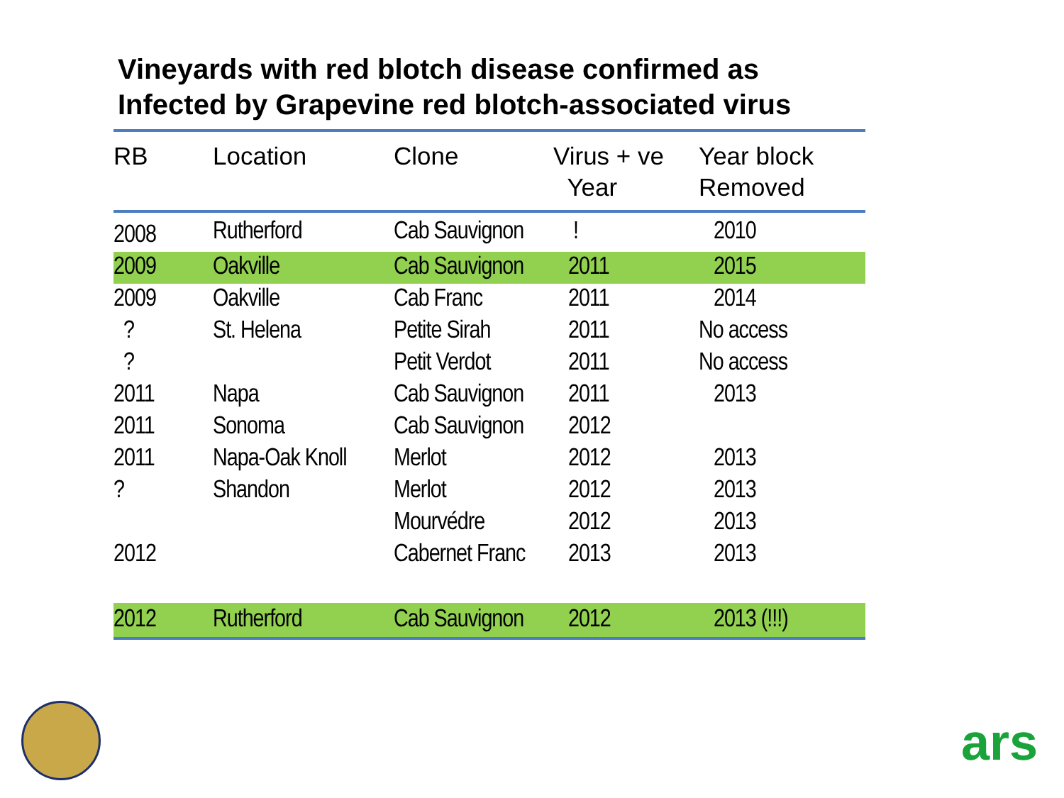Vineyards with red blotch disease confirmed as
Infected by Grapevine red blotch-associated virus
| RB | Location | Clone | Virus + ve Year | Year block Removed |
| --- | --- | --- | --- | --- |
| 2008 | Rutherford | Cab Sauvignon | ! | 2010 |
| 2009 | Oakville | Cab Sauvignon | 2011 | 2015 |
| 2009 | Oakville | Cab Franc | 2011 | 2014 |
| ? | St. Helena | Petite Sirah | 2011 | No access |
| ? | | Petit Verdot | 2011 | No access |
| 2011 | Napa | Cab Sauvignon | 2011 | 2013 |
| 2011 | Sonoma | Cab Sauvignon | 2012 | |
| 2011 | Napa-Oak Knoll | Merlot | 2012 | 2013 |
| ? | Shandon | Merlot | 2012 | 2013 |
| | | Mourvédre | 2012 | 2013 |
| 2012 | | Cabernet Franc | 2013 | 2013 |
| 2012 | Rutherford | Cab Sauvignon | 2012 | 2013 (!!!) |
ars